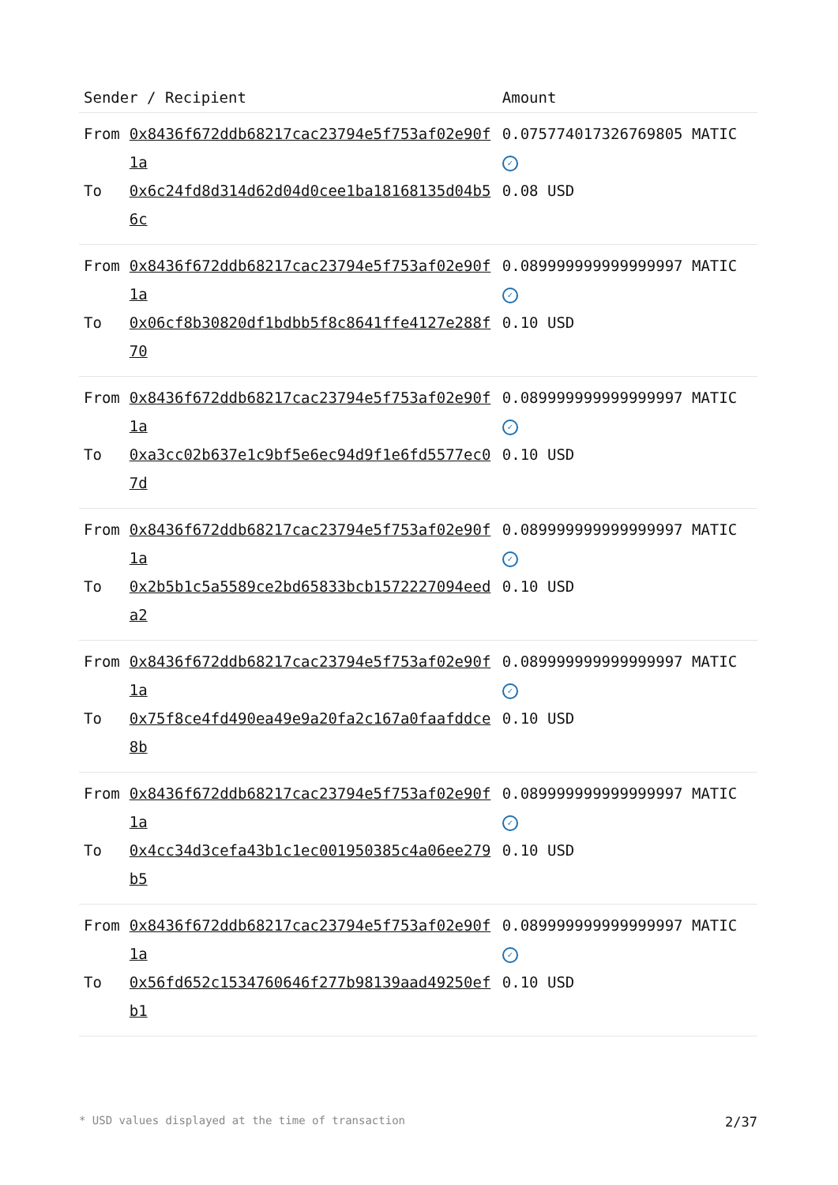| Sender / Recipient | | Amount |
| --- | --- | --- |
| From | 0x8436f672ddb68217cac23794e5f753af02e90f1a | 0.075774017326769805 MATIC ✓ |
| To | 0x6c24fd8d314d62d04d0cee1ba18168135d04b56c | 0.08 USD |
| From | 0x8436f672ddb68217cac23794e5f753af02e90f1a | 0.089999999999999997 MATIC ✓ |
| To | 0x06cf8b30820df1bdbb5f8c8641ffe4127e288f70 | 0.10 USD |
| From | 0x8436f672ddb68217cac23794e5f753af02e90f1a | 0.089999999999999997 MATIC ✓ |
| To | 0xa3cc02b637e1c9bf5e6ec94d9f1e6fd5577ec07d | 0.10 USD |
| From | 0x8436f672ddb68217cac23794e5f753af02e90f1a | 0.089999999999999997 MATIC ✓ |
| To | 0x2b5b1c5a5589ce2bd65833bcb1572227094eeda2 | 0.10 USD |
| From | 0x8436f672ddb68217cac23794e5f753af02e90f1a | 0.089999999999999997 MATIC ✓ |
| To | 0x75f8ce4fd490ea49e9a20fa2c167a0faafddce8b | 0.10 USD |
| From | 0x8436f672ddb68217cac23794e5f753af02e90f1a | 0.089999999999999997 MATIC ✓ |
| To | 0x4cc34d3cefa43b1c1ec001950385c4a06ee279b5 | 0.10 USD |
| From | 0x8436f672ddb68217cac23794e5f753af02e90f1a | 0.089999999999999997 MATIC ✓ |
| To | 0x56fd652c1534760646f277b98139aad49250efb1 | 0.10 USD |
* USD values displayed at the time of transaction 2/37